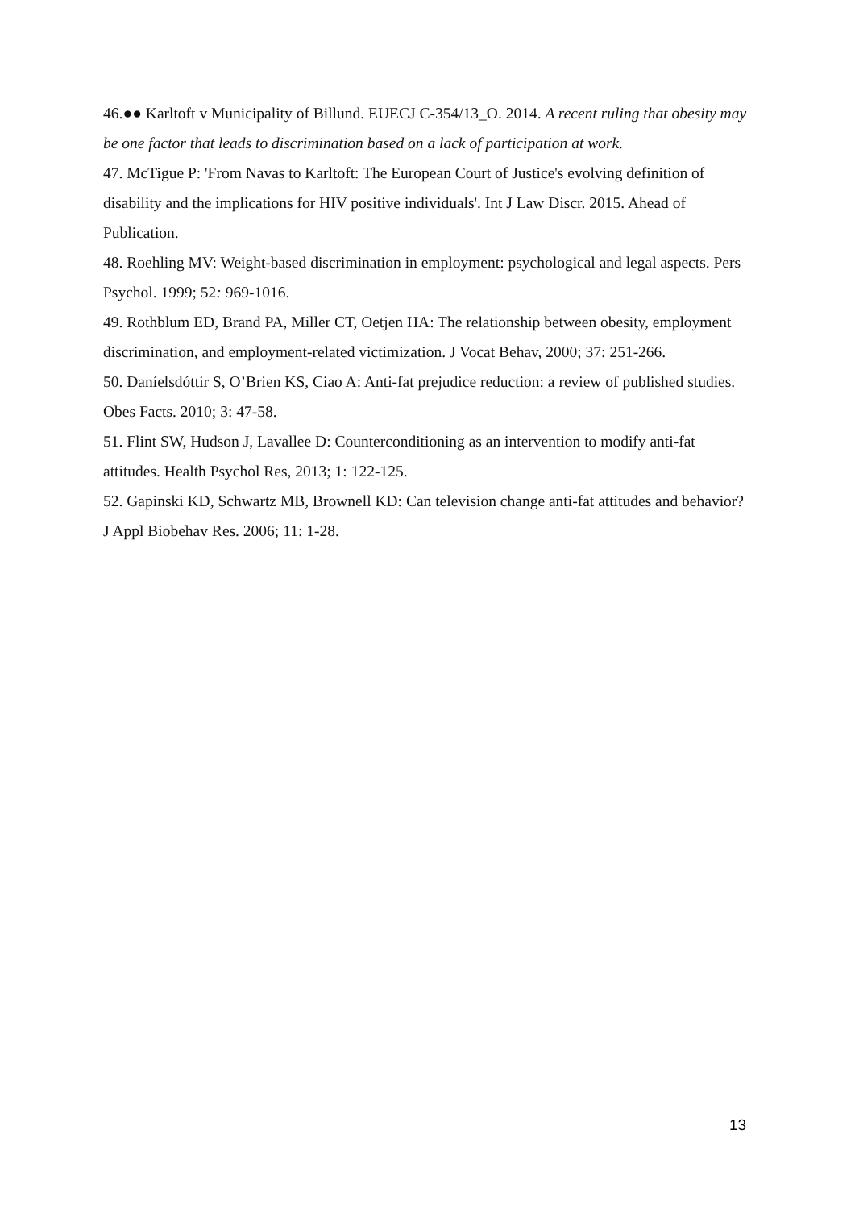46.●● Karltoft v Municipality of Billund. EUECJ C-354/13_O. 2014. A recent ruling that obesity may be one factor that leads to discrimination based on a lack of participation at work.
47. McTigue P: 'From Navas to Karltoft: The European Court of Justice's evolving definition of disability and the implications for HIV positive individuals'. Int J Law Discr. 2015. Ahead of Publication.
48. Roehling MV: Weight-based discrimination in employment: psychological and legal aspects. Pers Psychol. 1999; 52: 969-1016.
49. Rothblum ED, Brand PA, Miller CT, Oetjen HA: The relationship between obesity, employment discrimination, and employment-related victimization. J Vocat Behav, 2000; 37: 251-266.
50. Daníelsdóttir S, O’Brien KS, Ciao A: Anti-fat prejudice reduction: a review of published studies. Obes Facts. 2010; 3: 47-58.
51. Flint SW, Hudson J, Lavallee D: Counterconditioning as an intervention to modify anti-fat attitudes. Health Psychol Res, 2013; 1: 122-125.
52. Gapinski KD, Schwartz MB, Brownell KD: Can television change anti-fat attitudes and behavior? J Appl Biobehav Res. 2006; 11: 1-28.
13